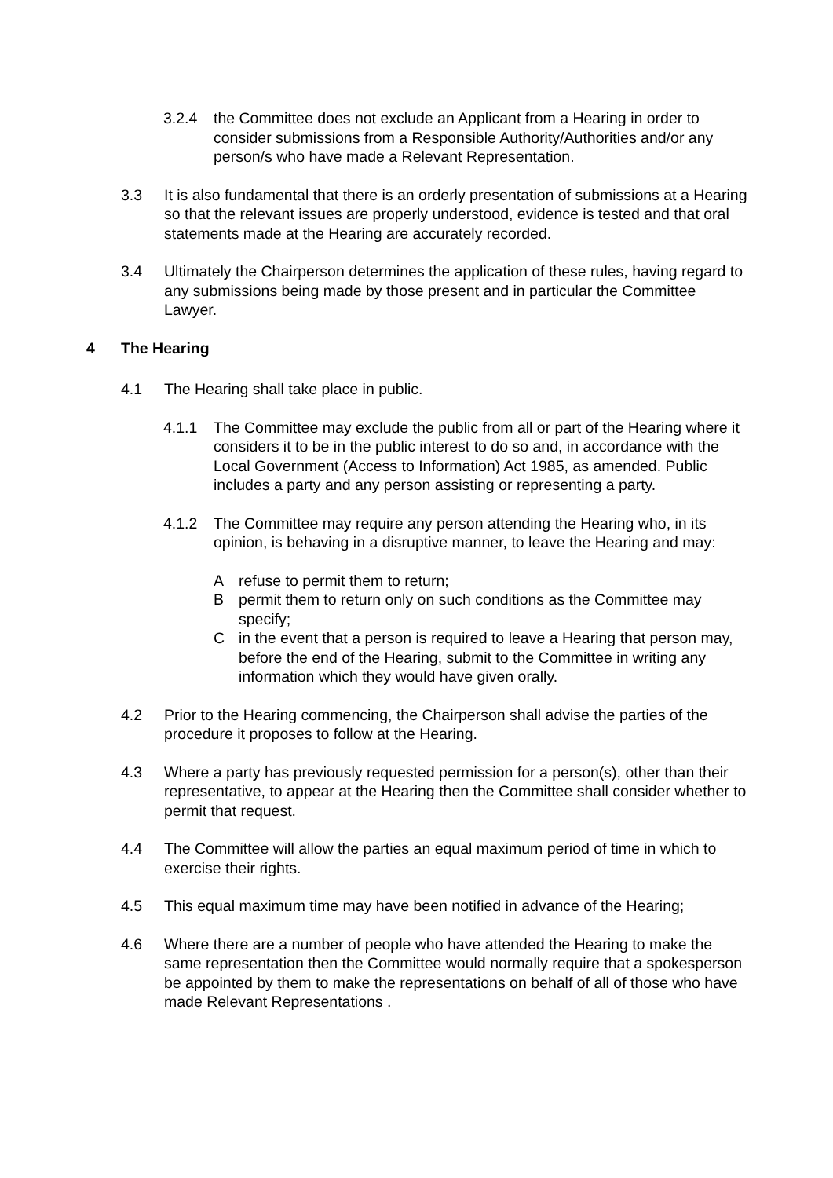3.2.4 the Committee does not exclude an Applicant from a Hearing in order to consider submissions from a Responsible Authority/Authorities and/or any person/s who have made a Relevant Representation.
3.3 It is also fundamental that there is an orderly presentation of submissions at a Hearing so that the relevant issues are properly understood, evidence is tested and that oral statements made at the Hearing are accurately recorded.
3.4 Ultimately the Chairperson determines the application of these rules, having regard to any submissions being made by those present and in particular the Committee Lawyer.
4 The Hearing
4.1 The Hearing shall take place in public.
4.1.1 The Committee may exclude the public from all or part of the Hearing where it considers it to be in the public interest to do so and, in accordance with the Local Government (Access to Information) Act 1985, as amended. Public includes a party and any person assisting or representing a party.
4.1.2 The Committee may require any person attending the Hearing who, in its opinion, is behaving in a disruptive manner, to leave the Hearing and may:
Arefuse to permit them to return;
Bpermit them to return only on such conditions as the Committee may specify;
Cin the event that a person is required to leave a Hearing that person may, before the end of the Hearing, submit to the Committee in writing any information which they would have given orally.
4.2 Prior to the Hearing commencing, the Chairperson shall advise the parties of the procedure it proposes to follow at the Hearing.
4.3 Where a party has previously requested permission for a person(s), other than their representative, to appear at the Hearing then the Committee shall consider whether to permit that request.
4.4 The Committee will allow the parties an equal maximum period of time in which to exercise their rights.
4.5 This equal maximum time may have been notified in advance of the Hearing;
4.6 Where there are a number of people who have attended the Hearing to make the same representation then the Committee would normally require that a spokesperson be appointed by them to make the representations on behalf of all of those who have made Relevant Representations .